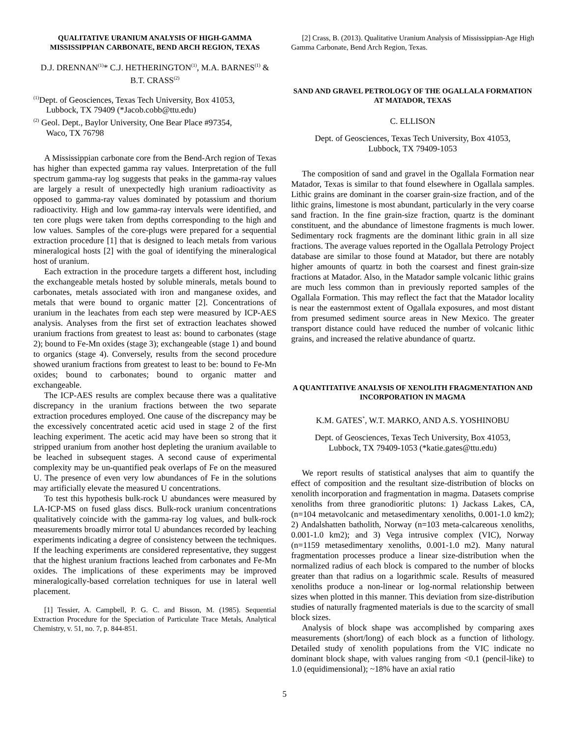QUALITATIVE URANIUM ANALYSIS OF HIGH-GAMMA MISSISSIPPIAN CARBONATE, BEND ARCH REGION, TEXAS
D.J. DRENNAN<sup>(1)</sup>* C.J. HETHERINGTON<sup>(1)</sup>, M.A. BARNES<sup>(1)</sup> & B.T. CRASS<sup>(2)</sup>
<sup>(1)</sup> Dept. of Geosciences, Texas Tech University, Box 41053,
Lubbock, TX 79409 (*Jacob.cobb@ttu.edu)
<sup>(2)</sup> Geol. Dept., Baylor University, One Bear Place #97354,
Waco, TX 76798
A Mississippian carbonate core from the Bend-Arch region of Texas has higher than expected gamma ray values. Interpretation of the full spectrum gamma-ray log suggests that peaks in the gamma-ray values are largely a result of unexpectedly high uranium radioactivity as opposed to gamma-ray values dominated by potassium and thorium radioactivity. High and low gamma-ray intervals were identified, and ten core plugs were taken from depths corresponding to the high and low values. Samples of the core-plugs were prepared for a sequential extraction procedure [1] that is designed to leach metals from various mineralogical hosts [2] with the goal of identifying the mineralogical host of uranium.
Each extraction in the procedure targets a different host, including the exchangeable metals hosted by soluble minerals, metals bound to carbonates, metals associated with iron and manganese oxides, and metals that were bound to organic matter [2]. Concentrations of uranium in the leachates from each step were measured by ICP-AES analysis. Analyses from the first set of extraction leachates showed uranium fractions from greatest to least as: bound to carbonates (stage 2); bound to Fe-Mn oxides (stage 3); exchangeable (stage 1) and bound to organics (stage 4). Conversely, results from the second procedure showed uranium fractions from greatest to least to be: bound to Fe-Mn oxides; bound to carbonates; bound to organic matter and exchangeable.
The ICP-AES results are complex because there was a qualitative discrepancy in the uranium fractions between the two separate extraction procedures employed. One cause of the discrepancy may be the excessively concentrated acetic acid used in stage 2 of the first leaching experiment. The acetic acid may have been so strong that it stripped uranium from another host depleting the uranium available to be leached in subsequent stages. A second cause of experimental complexity may be un-quantified peak overlaps of Fe on the measured U. The presence of even very low abundances of Fe in the solutions may artificially elevate the measured U concentrations.
To test this hypothesis bulk-rock U abundances were measured by LA-ICP-MS on fused glass discs. Bulk-rock uranium concentrations qualitatively coincide with the gamma-ray log values, and bulk-rock measurements broadly mirror total U abundances recorded by leaching experiments indicating a degree of consistency between the techniques. If the leaching experiments are considered representative, they suggest that the highest uranium fractions leached from carbonates and Fe-Mn oxides. The implications of these experiments may be improved mineralogically-based correlation techniques for use in lateral well placement.
[1] Tessier, A. Campbell, P. G. C. and Bisson, M. (1985). Sequential Extraction Procedure for the Speciation of Particulate Trace Metals, Analytical Chemistry, v. 51, no. 7, p. 844-851.
[2] Crass, B. (2013). Qualitative Uranium Analysis of Mississippian-Age High Gamma Carbonate, Bend Arch Region, Texas.
SAND AND GRAVEL PETROLOGY OF THE OGALLALA FORMATION AT MATADOR, TEXAS
C. ELLISON
Dept. of Geosciences, Texas Tech University, Box 41053,
Lubbock, TX 79409-1053
The composition of sand and gravel in the Ogallala Formation near Matador, Texas is similar to that found elsewhere in Ogallala samples. Lithic grains are dominant in the coarser grain-size fraction, and of the lithic grains, limestone is most abundant, particularly in the very coarse sand fraction. In the fine grain-size fraction, quartz is the dominant constituent, and the abundance of limestone fragments is much lower. Sedimentary rock fragments are the dominant lithic grain in all size fractions. The average values reported in the Ogallala Petrology Project database are similar to those found at Matador, but there are notably higher amounts of quartz in both the coarsest and finest grain-size fractions at Matador. Also, in the Matador sample volcanic lithic grains are much less common than in previously reported samples of the Ogallala Formation. This may reflect the fact that the Matador locality is near the easternmost extent of Ogallala exposures, and most distant from presumed sediment source areas in New Mexico. The greater transport distance could have reduced the number of volcanic lithic grains, and increased the relative abundance of quartz.
A QUANTITATIVE ANALYSIS OF XENOLITH FRAGMENTATION AND INCORPORATION IN MAGMA
K.M. GATES<sup>*</sup>, W.T. MARKO, AND A.S. YOSHINOBU
Dept. of Geosciences, Texas Tech University, Box 41053,
Lubbock, TX 79409-1053 (*katie.gates@ttu.edu)
We report results of statistical analyses that aim to quantify the effect of composition and the resultant size-distribution of blocks on xenolith incorporation and fragmentation in magma. Datasets comprise xenoliths from three granodioritic plutons: 1) Jackass Lakes, CA, (n=104 metavolcanic and metasedimentary xenoliths, 0.001-1.0 km2); 2) Andalshatten batholith, Norway (n=103 meta-calcareous xenoliths, 0.001-1.0 km2); and 3) Vega intrusive complex (VIC), Norway (n=1159 metasedimentary xenoliths, 0.001-1.0 m2). Many natural fragmentation processes produce a linear size-distribution when the normalized radius of each block is compared to the number of blocks greater than that radius on a logarithmic scale. Results of measured xenoliths produce a non-linear or log-normal relationship between sizes when plotted in this manner. This deviation from size-distribution studies of naturally fragmented materials is due to the scarcity of small block sizes.
Analysis of block shape was accomplished by comparing axes measurements (short/long) of each block as a function of lithology. Detailed study of xenolith populations from the VIC indicate no dominant block shape, with values ranging from <0.1 (pencil-like) to 1.0 (equidimensional); ~18% have an axial ratio
5